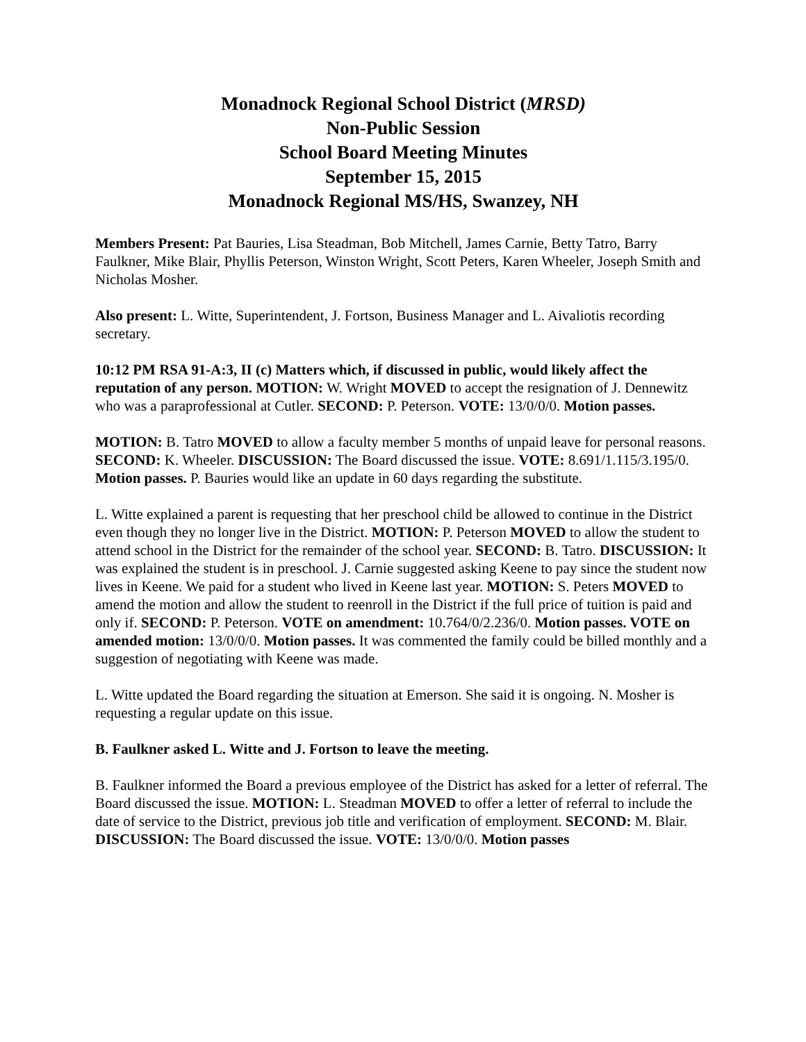Monadnock Regional School District (MRSD)
Non-Public Session
School Board Meeting Minutes
September 15, 2015
Monadnock Regional MS/HS, Swanzey, NH
Members Present: Pat Bauries, Lisa Steadman, Bob Mitchell, James Carnie, Betty Tatro, Barry Faulkner, Mike Blair, Phyllis Peterson, Winston Wright, Scott Peters, Karen Wheeler, Joseph Smith and Nicholas Mosher.
Also present: L. Witte, Superintendent, J. Fortson, Business Manager and L. Aivaliotis recording secretary.
10:12 PM RSA 91-A:3, II (c) Matters which, if discussed in public, would likely affect the reputation of any person. MOTION: W. Wright MOVED to accept the resignation of J. Dennewitz who was a paraprofessional at Cutler. SECOND: P. Peterson. VOTE: 13/0/0/0. Motion passes.
MOTION: B. Tatro MOVED to allow a faculty member 5 months of unpaid leave for personal reasons. SECOND: K. Wheeler. DISCUSSION: The Board discussed the issue. VOTE: 8.691/1.115/3.195/0. Motion passes. P. Bauries would like an update in 60 days regarding the substitute.
L. Witte explained a parent is requesting that her preschool child be allowed to continue in the District even though they no longer live in the District. MOTION: P. Peterson MOVED to allow the student to attend school in the District for the remainder of the school year. SECOND: B. Tatro. DISCUSSION: It was explained the student is in preschool. J. Carnie suggested asking Keene to pay since the student now lives in Keene. We paid for a student who lived in Keene last year. MOTION: S. Peters MOVED to amend the motion and allow the student to reenroll in the District if the full price of tuition is paid and only if. SECOND: P. Peterson. VOTE on amendment: 10.764/0/2.236/0. Motion passes. VOTE on amended motion: 13/0/0/0. Motion passes. It was commented the family could be billed monthly and a suggestion of negotiating with Keene was made.
L. Witte updated the Board regarding the situation at Emerson. She said it is ongoing. N. Mosher is requesting a regular update on this issue.
B. Faulkner asked L. Witte and J. Fortson to leave the meeting.
B. Faulkner informed the Board a previous employee of the District has asked for a letter of referral. The Board discussed the issue. MOTION: L. Steadman MOVED to offer a letter of referral to include the date of service to the District, previous job title and verification of employment. SECOND: M. Blair. DISCUSSION: The Board discussed the issue. VOTE: 13/0/0/0. Motion passes